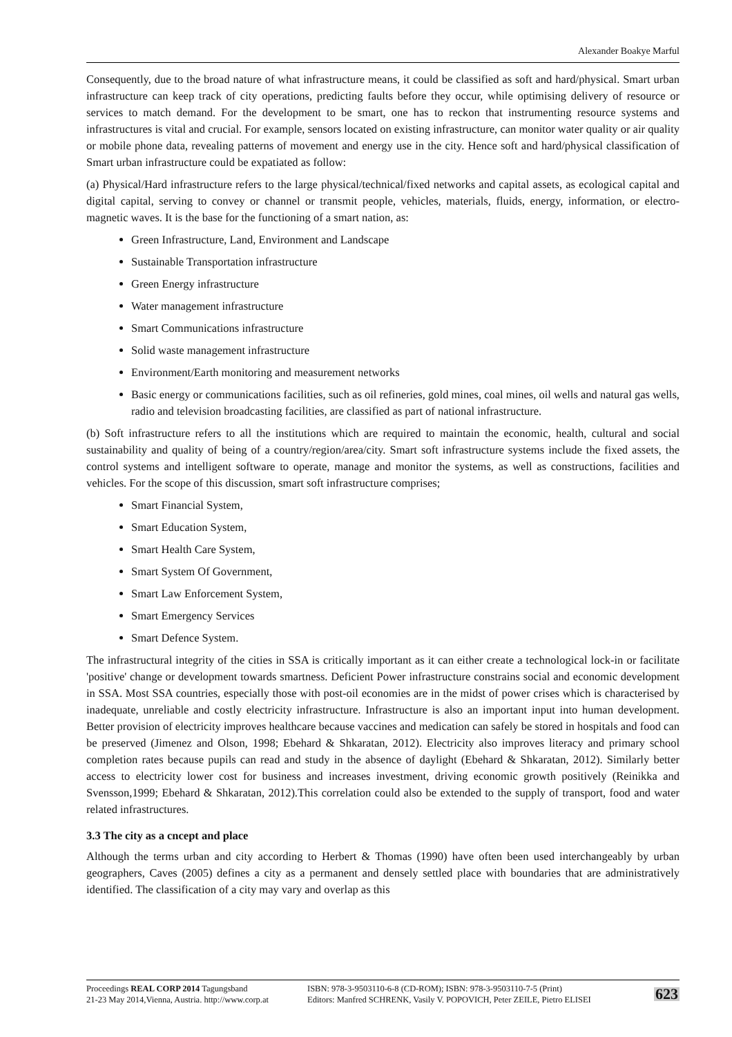Alexander Boakye Marful
Consequently, due to the broad nature of what infrastructure means, it could be classified as soft and hard/physical. Smart urban infrastructure can keep track of city operations, predicting faults before they occur, while optimising delivery of resource or services to match demand. For the development to be smart, one has to reckon that instrumenting resource systems and infrastructures is vital and crucial. For example, sensors located on existing infrastructure, can monitor water quality or air quality or mobile phone data, revealing patterns of movement and energy use in the city. Hence soft and hard/physical classification of Smart urban infrastructure could be expatiated as follow:
(a) Physical/Hard infrastructure refers to the large physical/technical/fixed networks and capital assets, as ecological capital and digital capital, serving to convey or channel or transmit people, vehicles, materials, fluids, energy, information, or electro-magnetic waves. It is the base for the functioning of a smart nation, as:
Green Infrastructure, Land, Environment and Landscape
Sustainable Transportation infrastructure
Green Energy infrastructure
Water management infrastructure
Smart Communications infrastructure
Solid waste management infrastructure
Environment/Earth monitoring and measurement networks
Basic energy or communications facilities, such as oil refineries, gold mines, coal mines, oil wells and natural gas wells, radio and television broadcasting facilities, are classified as part of national infrastructure.
(b) Soft infrastructure refers to all the institutions which are required to maintain the economic, health, cultural and social sustainability and quality of being of a country/region/area/city. Smart soft infrastructure systems include the fixed assets, the control systems and intelligent software to operate, manage and monitor the systems, as well as constructions, facilities and vehicles. For the scope of this discussion, smart soft infrastructure comprises;
Smart Financial System,
Smart Education System,
Smart Health Care System,
Smart System Of Government,
Smart Law Enforcement System,
Smart Emergency Services
Smart Defence System.
The infrastructural integrity of the cities in SSA is critically important as it can either create a technological lock-in or facilitate 'positive' change or development towards smartness. Deficient Power infrastructure constrains social and economic development in SSA. Most SSA countries, especially those with post-oil economies are in the midst of power crises which is characterised by inadequate, unreliable and costly electricity infrastructure. Infrastructure is also an important input into human development. Better provision of electricity improves healthcare because vaccines and medication can safely be stored in hospitals and food can be preserved (Jimenez and Olson, 1998; Ebehard & Shkaratan, 2012). Electricity also improves literacy and primary school completion rates because pupils can read and study in the absence of daylight (Ebehard & Shkaratan, 2012). Similarly better access to electricity lower cost for business and increases investment, driving economic growth positively (Reinikka and Svensson,1999; Ebehard & Shkaratan, 2012).This correlation could also be extended to the supply of transport, food and water related infrastructures.
3.3 The city as a cncept and place
Although the terms urban and city according to Herbert & Thomas (1990) have often been used interchangeably by urban geographers, Caves (2005) defines a city as a permanent and densely settled place with boundaries that are administratively identified. The classification of a city may vary and overlap as this
Proceedings REAL CORP 2014 Tagungsband
21-23 May 2014,Vienna, Austria. http://www.corp.at
ISBN: 978-3-9503110-6-8 (CD-ROM); ISBN: 978-3-9503110-7-5 (Print)
Editors: Manfred SCHRENK, Vasily V. POPOVICH, Peter ZEILE, Pietro ELISEI
623